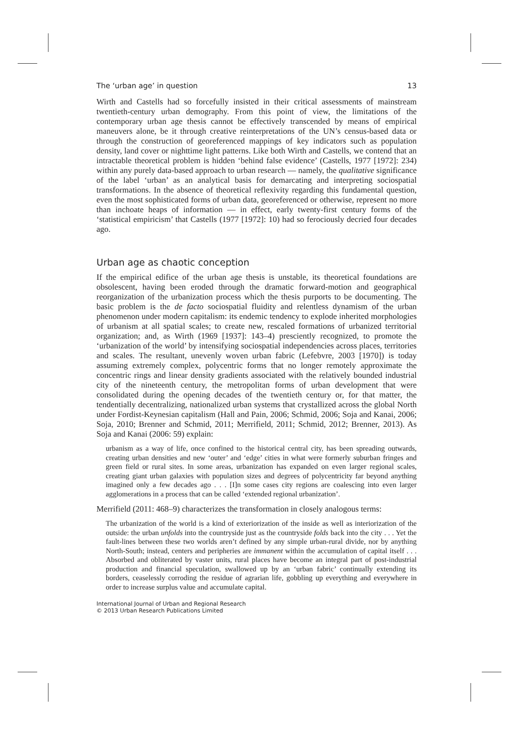The ‘urban age’ in question 13
Wirth and Castells had so forcefully insisted in their critical assessments of mainstream twentieth-century urban demography. From this point of view, the limitations of the contemporary urban age thesis cannot be effectively transcended by means of empirical maneuvers alone, be it through creative reinterpretations of the UN’s census-based data or through the construction of georeferenced mappings of key indicators such as population density, land cover or nighttime light patterns. Like both Wirth and Castells, we contend that an intractable theoretical problem is hidden ‘behind false evidence’ (Castells, 1977 [1972]: 234) within any purely data-based approach to urban research — namely, the qualitative significance of the label ‘urban’ as an analytical basis for demarcating and interpreting sociospatial transformations. In the absence of theoretical reflexivity regarding this fundamental question, even the most sophisticated forms of urban data, georeferenced or otherwise, represent no more than inchoate heaps of information — in effect, early twenty-first century forms of the ‘statistical empiricism’ that Castells (1977 [1972]: 10) had so ferociously decried four decades ago.
Urban age as chaotic conception
If the empirical edifice of the urban age thesis is unstable, its theoretical foundations are obsolescent, having been eroded through the dramatic forward-motion and geographical reorganization of the urbanization process which the thesis purports to be documenting. The basic problem is the de facto sociospatial fluidity and relentless dynamism of the urban phenomenon under modern capitalism: its endemic tendency to explode inherited morphologies of urbanism at all spatial scales; to create new, rescaled formations of urbanized territorial organization; and, as Wirth (1969 [1937]: 143–4) presciently recognized, to promote the ‘urbanization of the world’ by intensifying sociospatial independencies across places, territories and scales. The resultant, unevenly woven urban fabric (Lefebvre, 2003 [1970]) is today assuming extremely complex, polycentric forms that no longer remotely approximate the concentric rings and linear density gradients associated with the relatively bounded industrial city of the nineteenth century, the metropolitan forms of urban development that were consolidated during the opening decades of the twentieth century or, for that matter, the tendentially decentralizing, nationalized urban systems that crystallized across the global North under Fordist-Keynesian capitalism (Hall and Pain, 2006; Schmid, 2006; Soja and Kanai, 2006; Soja, 2010; Brenner and Schmid, 2011; Merrifield, 2011; Schmid, 2012; Brenner, 2013). As Soja and Kanai (2006: 59) explain:
urbanism as a way of life, once confined to the historical central city, has been spreading outwards, creating urban densities and new ‘outer’ and ‘edge’ cities in what were formerly suburban fringes and green field or rural sites. In some areas, urbanization has expanded on even larger regional scales, creating giant urban galaxies with population sizes and degrees of polycentricity far beyond anything imagined only a few decades ago . . . [I]n some cases city regions are coalescing into even larger agglomerations in a process that can be called ‘extended regional urbanization’.
Merrifield (2011: 468–9) characterizes the transformation in closely analogous terms:
The urbanization of the world is a kind of exteriorization of the inside as well as interiorization of the outside: the urban unfolds into the countryside just as the countryside folds back into the city . . . Yet the fault-lines between these two worlds aren’t defined by any simple urban-rural divide, nor by anything North-South; instead, centers and peripheries are immanent within the accumulation of capital itself . . . Absorbed and obliterated by vaster units, rural places have become an integral part of post-industrial production and financial speculation, swallowed up by an ‘urban fabric’ continually extending its borders, ceaselessly corroding the residue of agrarian life, gobbling up everything and everywhere in order to increase surplus value and accumulate capital.
International Journal of Urban and Regional Research
© 2013 Urban Research Publications Limited